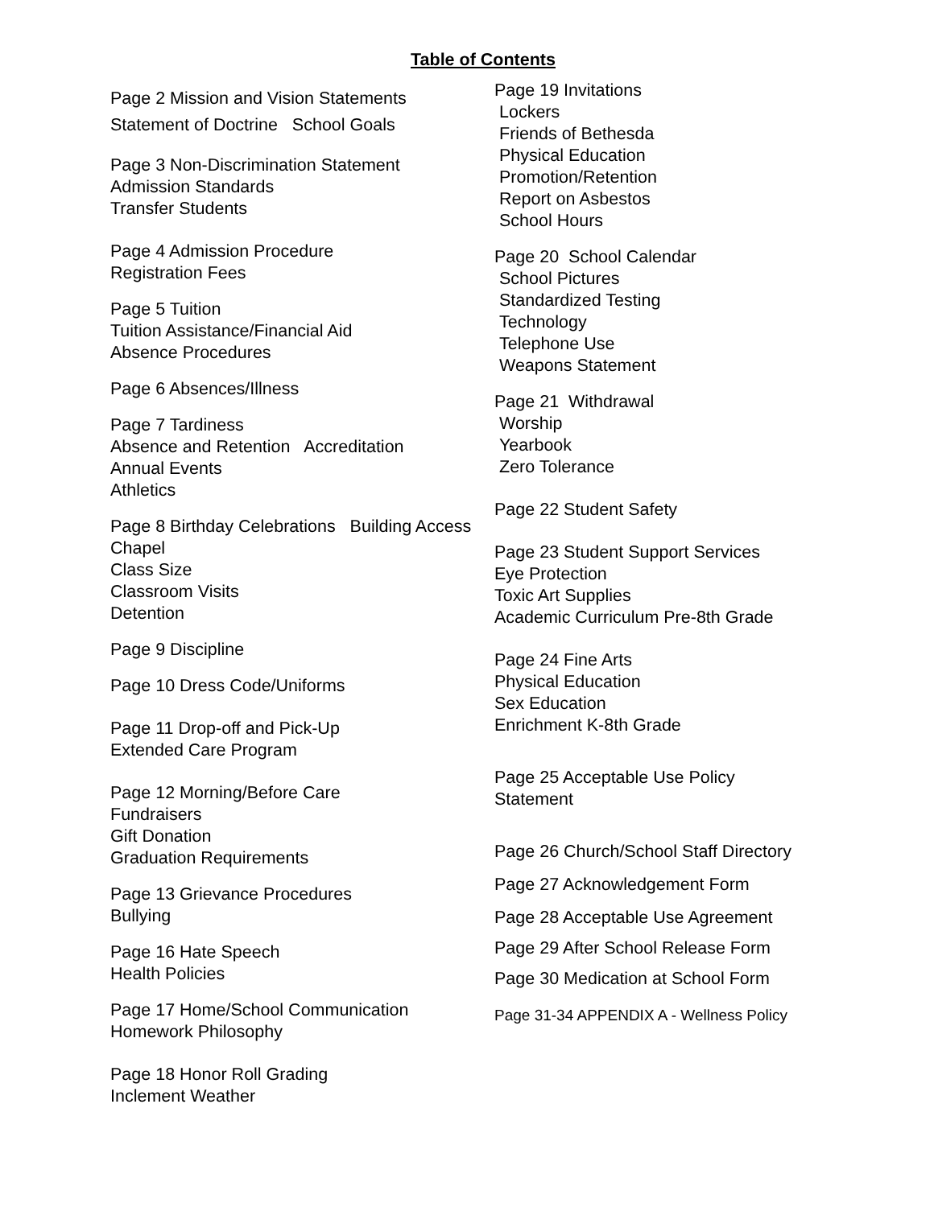Table of Contents
Page 2 Mission and Vision Statements
Statement of Doctrine School Goals
Page 3 Non-Discrimination Statement
Admission Standards
Transfer Students
Page 4 Admission Procedure
Registration Fees
Page 5 Tuition
Tuition Assistance/Financial Aid
Absence Procedures
Page 6 Absences/Illness
Page 7 Tardiness
Absence and Retention Accreditation
Annual Events
Athletics
Page 8 Birthday Celebrations Building Access
Chapel
Class Size
Classroom Visits
Detention
Page 9 Discipline
Page 10 Dress Code/Uniforms
Page 11 Drop-off and Pick-Up
Extended Care Program
Page 12 Morning/Before Care
Fundraisers
Gift Donation
Graduation Requirements
Page 13 Grievance Procedures
Bullying
Page 16 Hate Speech
Health Policies
Page 17 Home/School Communication
Homework Philosophy
Page 18 Honor Roll Grading
Inclement Weather
Page 19 Invitations
Lockers
Friends of Bethesda
Physical Education
Promotion/Retention
Report on Asbestos
School Hours
Page 20 School Calendar
School Pictures
Standardized Testing
Technology
Telephone Use
Weapons Statement
Page 21 Withdrawal
Worship
Yearbook
Zero Tolerance
Page 22 Student Safety
Page 23 Student Support Services
Eye Protection
Toxic Art Supplies
Academic Curriculum Pre-8th Grade
Page 24 Fine Arts
Physical Education
Sex Education
Enrichment K-8th Grade
Page 25 Acceptable Use Policy
Statement
Page 26 Church/School Staff Directory
Page 27 Acknowledgement Form
Page 28 Acceptable Use Agreement
Page 29 After School Release Form
Page 30 Medication at School Form
Page 31-34 APPENDIX A - Wellness Policy